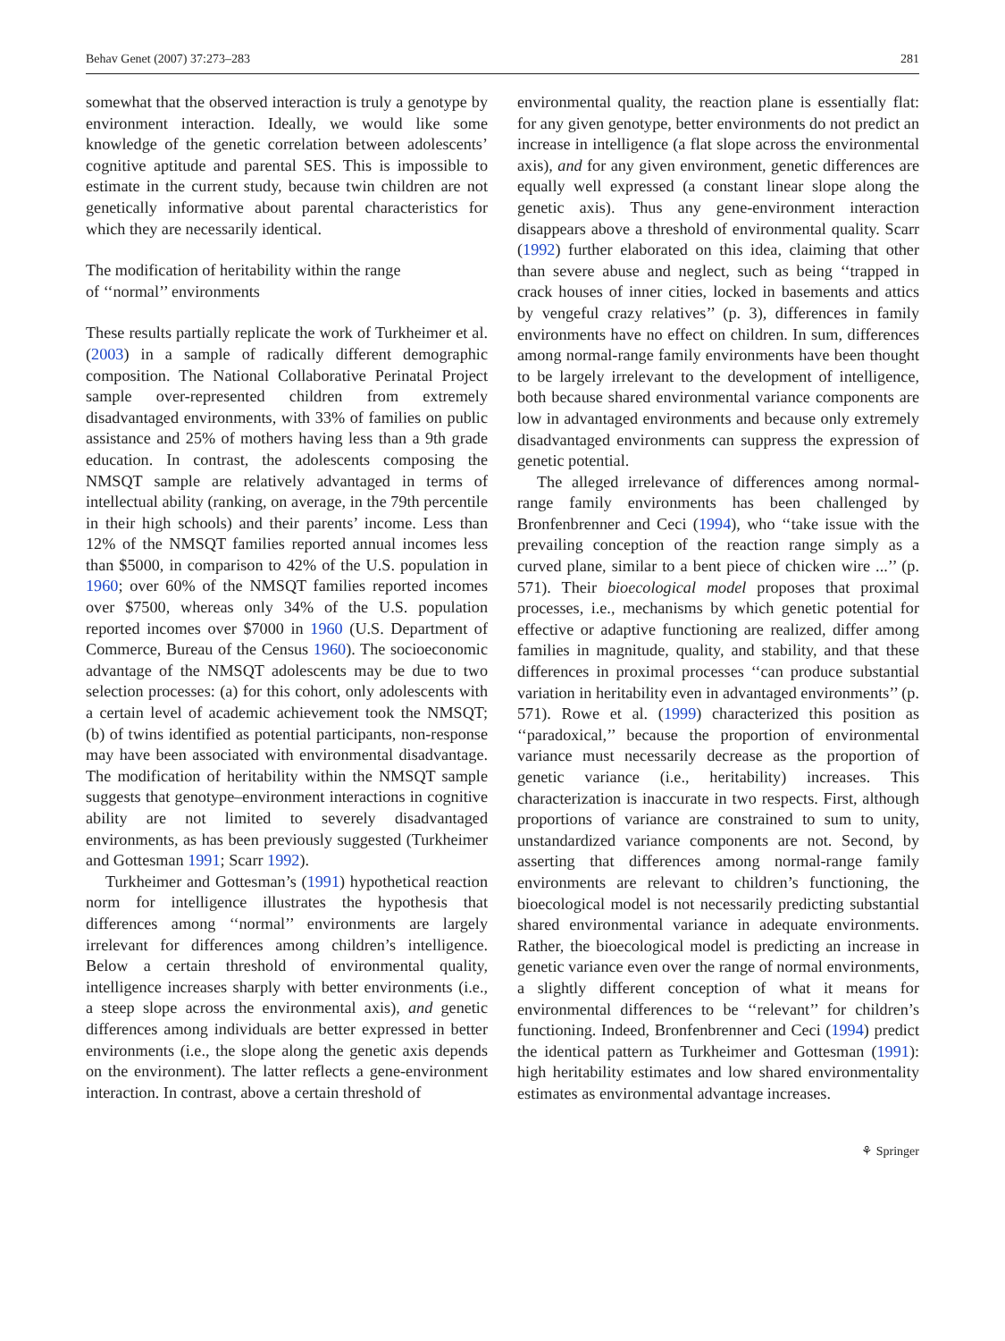Behav Genet (2007) 37:273–283 281
somewhat that the observed interaction is truly a genotype by environment interaction. Ideally, we would like some knowledge of the genetic correlation between adolescents’ cognitive aptitude and parental SES. This is impossible to estimate in the current study, because twin children are not genetically informative about parental characteristics for which they are necessarily identical.
The modification of heritability within the range
of ‘‘normal’’ environments
These results partially replicate the work of Turkheimer et al. (2003) in a sample of radically different demographic composition. The National Collaborative Perinatal Project sample over-represented children from extremely disadvantaged environments, with 33% of families on public assistance and 25% of mothers having less than a 9th grade education. In contrast, the adolescents composing the NMSQT sample are relatively advantaged in terms of intellectual ability (ranking, on average, in the 79th percentile in their high schools) and their parents’ income. Less than 12% of the NMSQT families reported annual incomes less than $5000, in comparison to 42% of the U.S. population in 1960; over 60% of the NMSQT families reported incomes over $7500, whereas only 34% of the U.S. population reported incomes over $7000 in 1960 (U.S. Department of Commerce, Bureau of the Census 1960). The socioeconomic advantage of the NMSQT adolescents may be due to two selection processes: (a) for this cohort, only adolescents with a certain level of academic achievement took the NMSQT; (b) of twins identified as potential participants, non-response may have been associated with environmental disadvantage. The modification of heritability within the NMSQT sample suggests that genotype–environment interactions in cognitive ability are not limited to severely disadvantaged environments, as has been previously suggested (Turkheimer and Gottesman 1991; Scarr 1992).
Turkheimer and Gottesman’s (1991) hypothetical reaction norm for intelligence illustrates the hypothesis that differences among ‘‘normal’’ environments are largely irrelevant for differences among children’s intelligence. Below a certain threshold of environmental quality, intelligence increases sharply with better environments (i.e., a steep slope across the environmental axis), and genetic differences among individuals are better expressed in better environments (i.e., the slope along the genetic axis depends on the environment). The latter reflects a gene-environment interaction. In contrast, above a certain threshold of
environmental quality, the reaction plane is essentially flat: for any given genotype, better environments do not predict an increase in intelligence (a flat slope across the environmental axis), and for any given environment, genetic differences are equally well expressed (a constant linear slope along the genetic axis). Thus any gene-environment interaction disappears above a threshold of environmental quality. Scarr (1992) further elaborated on this idea, claiming that other than severe abuse and neglect, such as being ‘‘trapped in crack houses of inner cities, locked in basements and attics by vengeful crazy relatives’’ (p. 3), differences in family environments have no effect on children. In sum, differences among normal-range family environments have been thought to be largely irrelevant to the development of intelligence, both because shared environmental variance components are low in advantaged environments and because only extremely disadvantaged environments can suppress the expression of genetic potential.
The alleged irrelevance of differences among normal-range family environments has been challenged by Bronfenbrenner and Ceci (1994), who ‘‘take issue with the prevailing conception of the reaction range simply as a curved plane, similar to a bent piece of chicken wire ...’’ (p. 571). Their bioecological model proposes that proximal processes, i.e., mechanisms by which genetic potential for effective or adaptive functioning are realized, differ among families in magnitude, quality, and stability, and that these differences in proximal processes ‘‘can produce substantial variation in heritability even in advantaged environments’’ (p. 571). Rowe et al. (1999) characterized this position as ‘‘paradoxical,’’ because the proportion of environmental variance must necessarily decrease as the proportion of genetic variance (i.e., heritability) increases. This characterization is inaccurate in two respects. First, although proportions of variance are constrained to sum to unity, unstandardized variance components are not. Second, by asserting that differences among normal-range family environments are relevant to children’s functioning, the bioecological model is not necessarily predicting substantial shared environmental variance in adequate environments. Rather, the bioecological model is predicting an increase in genetic variance even over the range of normal environments, a slightly different conception of what it means for environmental differences to be ‘‘relevant’’ for children’s functioning. Indeed, Bronfenbrenner and Ceci (1994) predict the identical pattern as Turkheimer and Gottesman (1991): high heritability estimates and low shared environmentality estimates as environmental advantage increases.
⚘ Springer